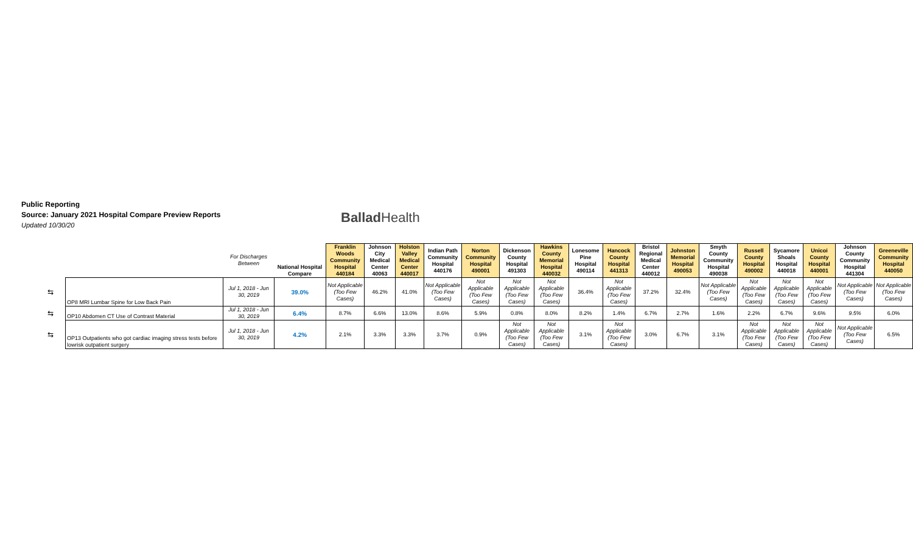Public Reporting
Source: January 2021 Hospital Compare Preview Reports
Updated 10/30/20
Ballad Health
| | | For Discharges Between | National Hospital Compare | Franklin Woods Community Hospital 440184 | Johnson City Medical Center 40063 | Holston Valley Medical Center 440017 | Indian Path Community Hospital 440176 | Norton Community Hospital 490001 | Dickenson County Hospital 491303 | Hawkins County Memorial Hospital 440032 | Lonesome Pine Hospital 490114 | Hancock County Hospital 441313 | Bristol Regional Medical Center 440012 | Johnston Memorial Hospital 490053 | Smyth County Community Hospital 490038 | Russell County Hospital 490002 | Sycamore Shoals Hospital 440018 | Unicoi County Hospital 440001 | Johnson County Community Hospital 441304 | Greeneville Community Hospital 440050 |
| --- | --- | --- | --- | --- | --- | --- | --- | --- | --- | --- | --- | --- | --- | --- | --- | --- | --- | --- | --- | --- |
| ⇆ | OP8 MRI Lumbar Spine for Low Back Pain | Jul 1, 2018 - Jun 30, 2019 | 39.0% | Not Applicable (Too Few Cases) | 46.2% | 41.0% | Not Applicable (Too Few Cases) | Not Applicable (Too Few Cases) | Not Applicable (Too Few Cases) | Not Applicable (Too Few Cases) | 36.4% | Not Applicable (Too Few Cases) | 37.2% | 32.4% | Not Applicable (Too Few Cases) | Not Applicable (Too Few Cases) | Not Applicable (Too Few Cases) | Not Applicable (Too Few Cases) | Not Applicable (Too Few Cases) | Not Applicable (Too Few Cases) |
| ⇆ | OP10 Abdomen CT Use of Contrast Material | Jul 1, 2018 - Jun 30, 2019 | 6.4% | 8.7% | 6.6% | 13.0% | 8.6% | 5.9% | 0.8% | 8.0% | 8.2% | 1.4% | 6.7% | 2.7% | 1.6% | 2.2% | 6.7% | 9.6% | 9.5% | 6.0% |
| ⇆ | OP13 Outpatients who got cardiac imaging stress tests before lowrisk outpatient surgery | Jul 1, 2018 - Jun 30, 2019 | 4.2% | 2.1% | 3.3% | 3.3% | 3.7% | 0.9% | Not Applicable (Too Few Cases) | Not Applicable (Too Few Cases) | 3.1% | Not Applicable (Too Few Cases) | 3.0% | 6.7% | 3.1% | Not Applicable (Too Few Cases) | Not Applicable (Too Few Cases) | Not Applicable (Too Few Cases) | Not Applicable (Too Few Cases) | 6.5% |